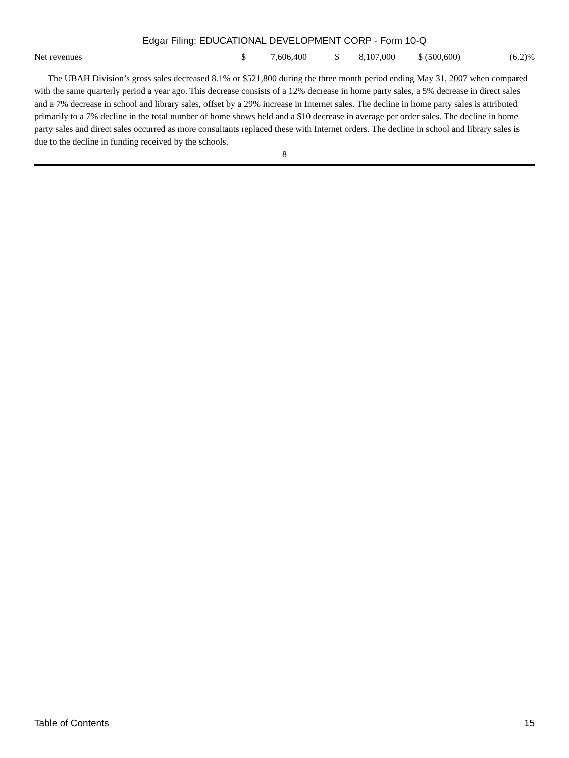Edgar Filing: EDUCATIONAL DEVELOPMENT CORP - Form 10-Q
| Net revenues | $ | 7,606,400 | | $ | 8,107,000 | | $ (500,600) | (6.2)% |
The UBAH Division’s gross sales decreased 8.1% or $521,800 during the three month period ending May 31, 2007 when compared with the same quarterly period a year ago. This decrease consists of a 12% decrease in home party sales, a 5% decrease in direct sales and a 7% decrease in school and library sales, offset by a 29% increase in Internet sales. The decline in home party sales is attributed primarily to a 7% decline in the total number of home shows held and a $10 decrease in average per order sales. The decline in home party sales and direct sales occurred as more consultants replaced these with Internet orders. The decline in school and library sales is due to the decline in funding received by the schools.
8
Table of Contents 15